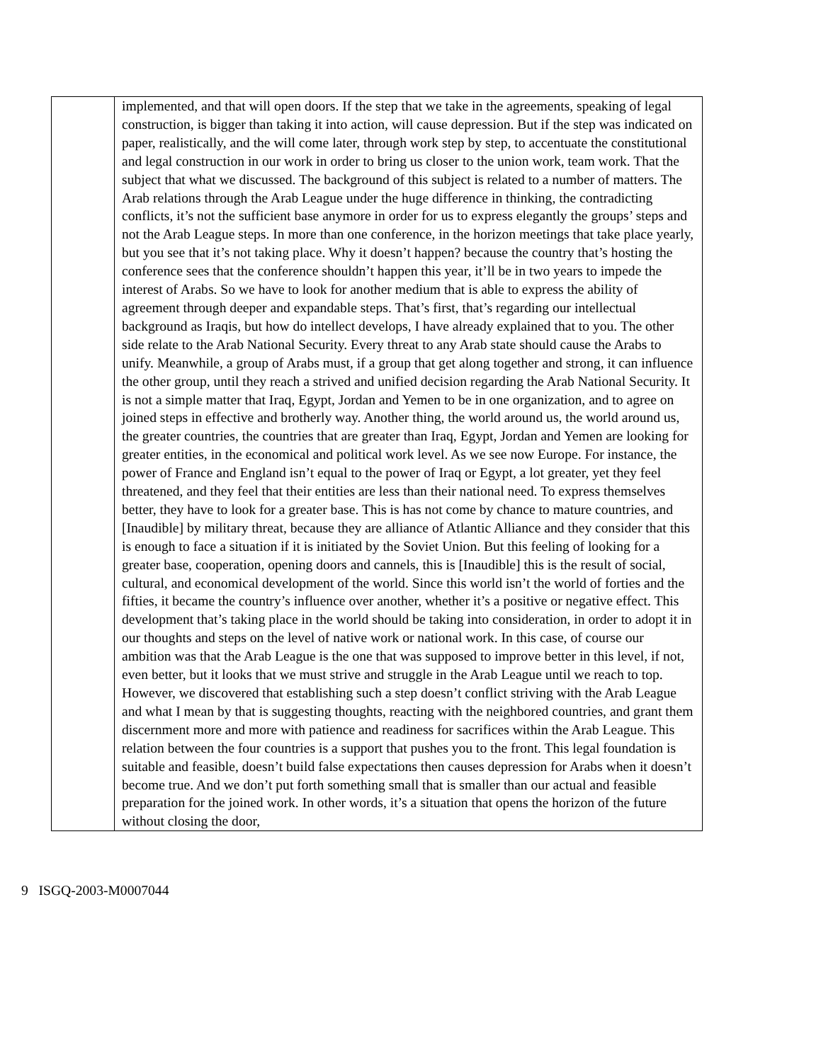| | implemented, and that will open doors. If the step that we take in the agreements, speaking of legal construction, is bigger than taking it into action, will cause depression. But if the step was indicated on paper, realistically, and the will come later, through work step by step, to accentuate the constitutional and legal construction in our work in order to bring us closer to the union work, team work. That the subject that what we discussed. The background of this subject is related to a number of matters. The Arab relations through the Arab League under the huge difference in thinking, the contradicting conflicts, it’s not the sufficient base anymore in order for us to express elegantly the groups’ steps and not the Arab League steps. In more than one conference, in the horizon meetings that take place yearly, but you see that it’s not taking place. Why it doesn’t happen? because the country that’s hosting the conference sees that the conference shouldn’t happen this year, it’ll be in two years to impede the interest of Arabs. So we have to look for another medium that is able to express the ability of agreement through deeper and expandable steps. That’s first, that’s regarding our intellectual background as Iraqis, but how do intellect develops, I have already explained that to you. The other side relate to the Arab National Security. Every threat to any Arab state should cause the Arabs to unify. Meanwhile, a group of Arabs must, if a group that get along together and strong, it can influence the other group, until they reach a strived and unified decision regarding the Arab National Security. It is not a simple matter that Iraq, Egypt, Jordan and Yemen to be in one organization, and to agree on joined steps in effective and brotherly way. Another thing, the world around us, the world around us, the greater countries, the countries that are greater than Iraq, Egypt, Jordan and Yemen are looking for greater entities, in the economical and political work level. As we see now Europe. For instance, the power of France and England isn’t equal to the power of Iraq or Egypt, a lot greater, yet they feel threatened, and they feel that their entities are less than their national need. To express themselves better, they have to look for a greater base. This is has not come by chance to mature countries, and [Inaudible] by military threat, because they are alliance of Atlantic Alliance and they consider that this is enough to face a situation if it is initiated by the Soviet Union. But this feeling of looking for a greater base, cooperation, opening doors and cannels, this is [Inaudible] this is the result of social, cultural, and economical development of the world. Since this world isn’t the world of forties and the fifties, it became the country’s influence over another, whether it’s a positive or negative effect. This development that’s taking place in the world should be taking into consideration, in order to adopt it in our thoughts and steps on the level of native work or national work. In this case, of course our ambition was that the Arab League is the one that was supposed to improve better in this level, if not, even better, but it looks that we must strive and struggle in the Arab League until we reach to top. However, we discovered that establishing such a step doesn’t conflict striving with the Arab League and what I mean by that is suggesting thoughts, reacting with the neighbored countries, and grant them discernment more and more with patience and readiness for sacrifices within the Arab League. This relation between the four countries is a support that pushes you to the front. This legal foundation is suitable and feasible, doesn’t build false expectations then causes depression for Arabs when it doesn’t become true. And we don’t put forth something small that is smaller than our actual and feasible preparation for the joined work. In other words, it’s a situation that opens the horizon of the future without closing the door, |
9 ISGQ-2003-M0007044